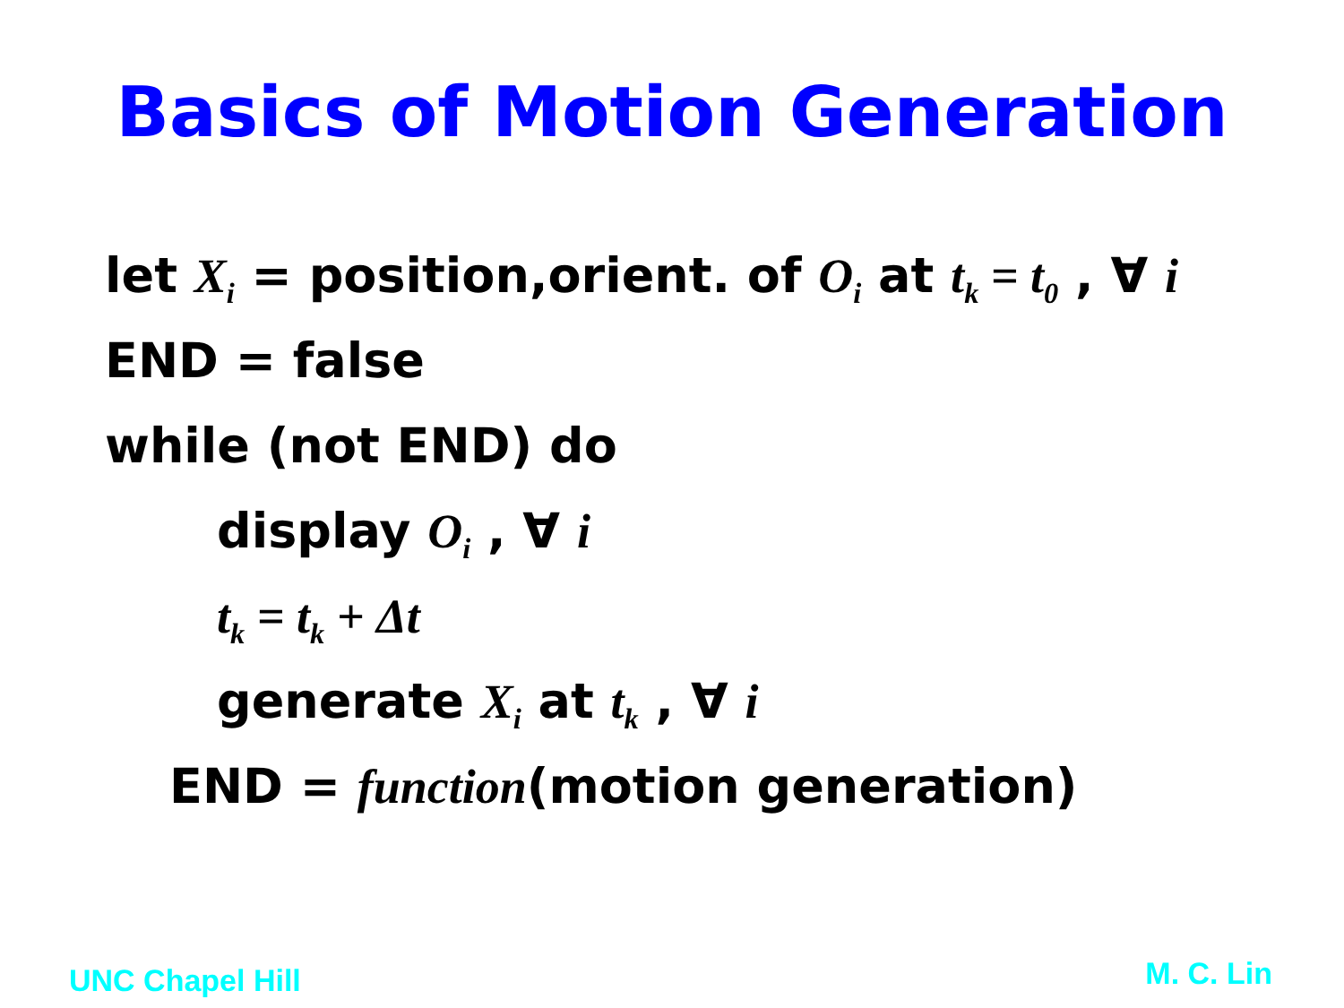Basics of Motion Generation
let X<sub>i</sub> = position,orient. of O<sub>i</sub> at t<sub>k</sub> = t<sub>0</sub> , ∀ i
END = false
while (not END) do
display O<sub>i</sub> , ∀ i
t<sub>k</sub> = t<sub>k</sub> + Δt
generate X<sub>i</sub> at t<sub>k</sub> , ∀ i
END = function(motion generation)
UNC Chapel Hill M. C. Lin